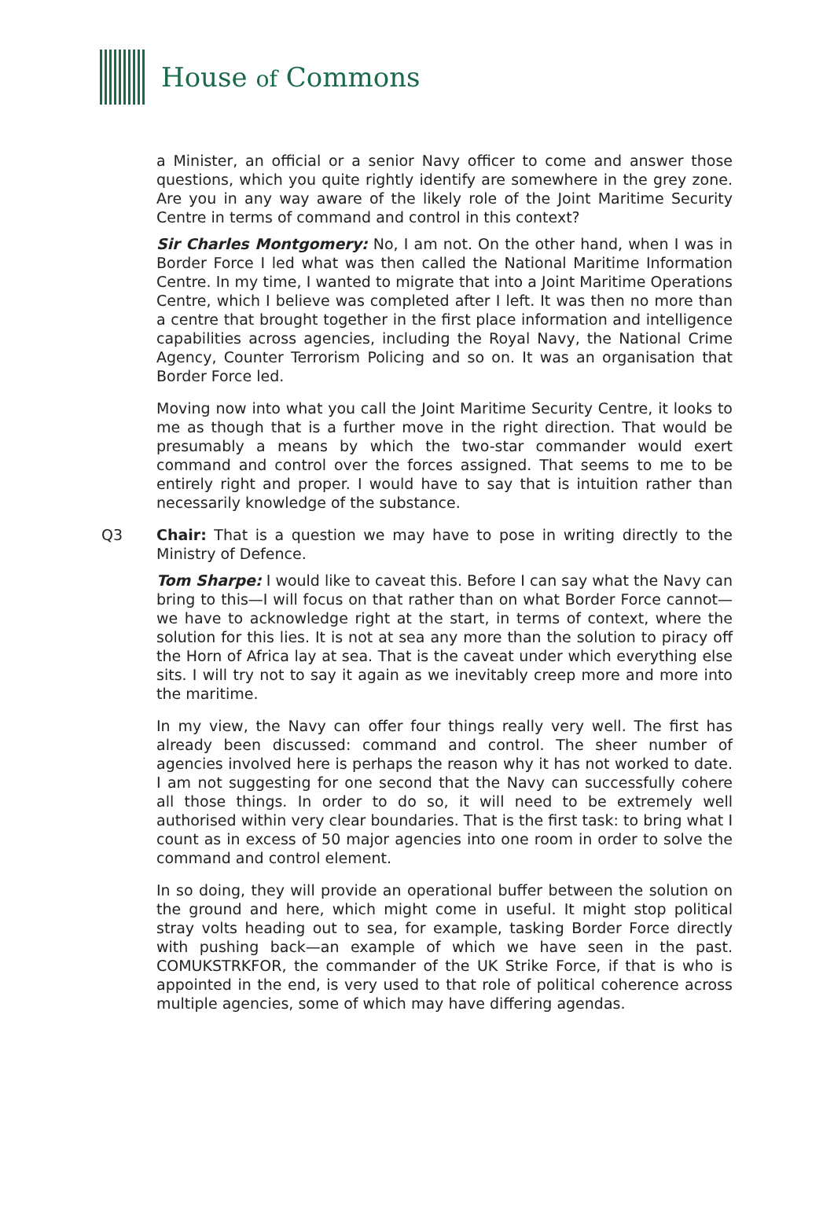House of Commons
a Minister, an official or a senior Navy officer to come and answer those questions, which you quite rightly identify are somewhere in the grey zone. Are you in any way aware of the likely role of the Joint Maritime Security Centre in terms of command and control in this context?
Sir Charles Montgomery: No, I am not. On the other hand, when I was in Border Force I led what was then called the National Maritime Information Centre. In my time, I wanted to migrate that into a Joint Maritime Operations Centre, which I believe was completed after I left. It was then no more than a centre that brought together in the first place information and intelligence capabilities across agencies, including the Royal Navy, the National Crime Agency, Counter Terrorism Policing and so on. It was an organisation that Border Force led.
Moving now into what you call the Joint Maritime Security Centre, it looks to me as though that is a further move in the right direction. That would be presumably a means by which the two-star commander would exert command and control over the forces assigned. That seems to me to be entirely right and proper. I would have to say that is intuition rather than necessarily knowledge of the substance.
Q3 Chair: That is a question we may have to pose in writing directly to the Ministry of Defence.
Tom Sharpe: I would like to caveat this. Before I can say what the Navy can bring to this—I will focus on that rather than on what Border Force cannot—we have to acknowledge right at the start, in terms of context, where the solution for this lies. It is not at sea any more than the solution to piracy off the Horn of Africa lay at sea. That is the caveat under which everything else sits. I will try not to say it again as we inevitably creep more and more into the maritime.
In my view, the Navy can offer four things really very well. The first has already been discussed: command and control. The sheer number of agencies involved here is perhaps the reason why it has not worked to date. I am not suggesting for one second that the Navy can successfully cohere all those things. In order to do so, it will need to be extremely well authorised within very clear boundaries. That is the first task: to bring what I count as in excess of 50 major agencies into one room in order to solve the command and control element.
In so doing, they will provide an operational buffer between the solution on the ground and here, which might come in useful. It might stop political stray volts heading out to sea, for example, tasking Border Force directly with pushing back—an example of which we have seen in the past. COMUKSTRKFOR, the commander of the UK Strike Force, if that is who is appointed in the end, is very used to that role of political coherence across multiple agencies, some of which may have differing agendas.